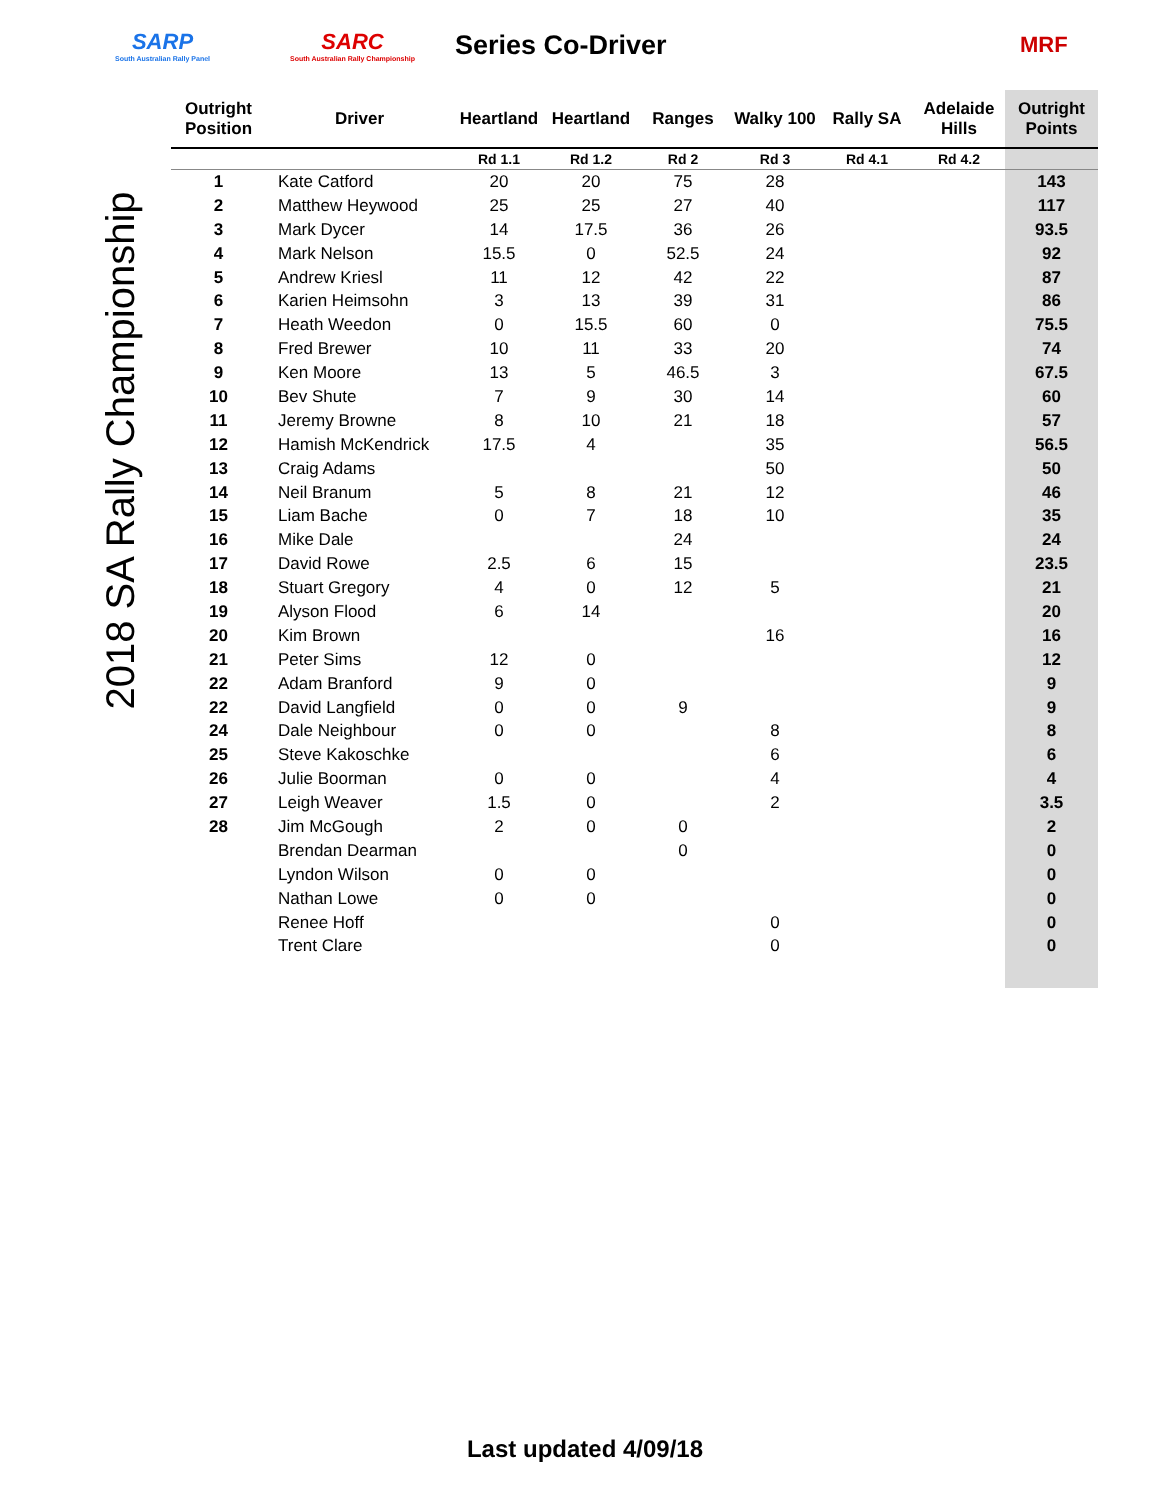SARP
South Australian Rally Panel
SARC
South Australian Rally Championship
Series Co-Driver
MRF
2018 SA Rally Championship
| Outright Position | Driver | Heartland | Heartland | Ranges | Walky 100 | Rally SA | Adelaide Hills | Outright Points |
| --- | --- | --- | --- | --- | --- | --- | --- | --- |
| | | Rd 1.1 | Rd 1.2 | Rd 2 | Rd 3 | Rd 4.1 | Rd 4.2 | |
| 1 | Kate Catford | 20 | 20 | 75 | 28 | | | 143 |
| 2 | Matthew Heywood | 25 | 25 | 27 | 40 | | | 117 |
| 3 | Mark Dycer | 14 | 17.5 | 36 | 26 | | | 93.5 |
| 4 | Mark Nelson | 15.5 | 0 | 52.5 | 24 | | | 92 |
| 5 | Andrew Kriesl | 11 | 12 | 42 | 22 | | | 87 |
| 6 | Karien Heimsohn | 3 | 13 | 39 | 31 | | | 86 |
| 7 | Heath Weedon | 0 | 15.5 | 60 | 0 | | | 75.5 |
| 8 | Fred Brewer | 10 | 11 | 33 | 20 | | | 74 |
| 9 | Ken Moore | 13 | 5 | 46.5 | 3 | | | 67.5 |
| 10 | Bev Shute | 7 | 9 | 30 | 14 | | | 60 |
| 11 | Jeremy Browne | 8 | 10 | 21 | 18 | | | 57 |
| 12 | Hamish McKendrick | 17.5 | 4 | | 35 | | | 56.5 |
| 13 | Craig Adams | | | | 50 | | | 50 |
| 14 | Neil Branum | 5 | 8 | 21 | 12 | | | 46 |
| 15 | Liam Bache | 0 | 7 | 18 | 10 | | | 35 |
| 16 | Mike Dale | | | 24 | | | | 24 |
| 17 | David Rowe | 2.5 | 6 | 15 | | | | 23.5 |
| 18 | Stuart Gregory | 4 | 0 | 12 | 5 | | | 21 |
| 19 | Alyson Flood | 6 | 14 | | | | | 20 |
| 20 | Kim Brown | | | | 16 | | | 16 |
| 21 | Peter Sims | 12 | 0 | | | | | 12 |
| 22 | Adam Branford | 9 | 0 | | | | | 9 |
| 22 | David Langfield | 0 | 0 | 9 | | | | 9 |
| 24 | Dale Neighbour | 0 | 0 | | 8 | | | 8 |
| 25 | Steve Kakoschke | | | | 6 | | | 6 |
| 26 | Julie Boorman | 0 | 0 | | 4 | | | 4 |
| 27 | Leigh Weaver | 1.5 | 0 | | 2 | | | 3.5 |
| 28 | Jim McGough | 2 | 0 | 0 | | | | 2 |
| | Brendan Dearman | | | 0 | | | | 0 |
| | Lyndon Wilson | 0 | 0 | | | | | 0 |
| | Nathan Lowe | 0 | 0 | | | | | 0 |
| | Renee Hoff | | | | 0 | | | 0 |
| | Trent Clare | | | | 0 | | | 0 |
Last updated 4/09/18